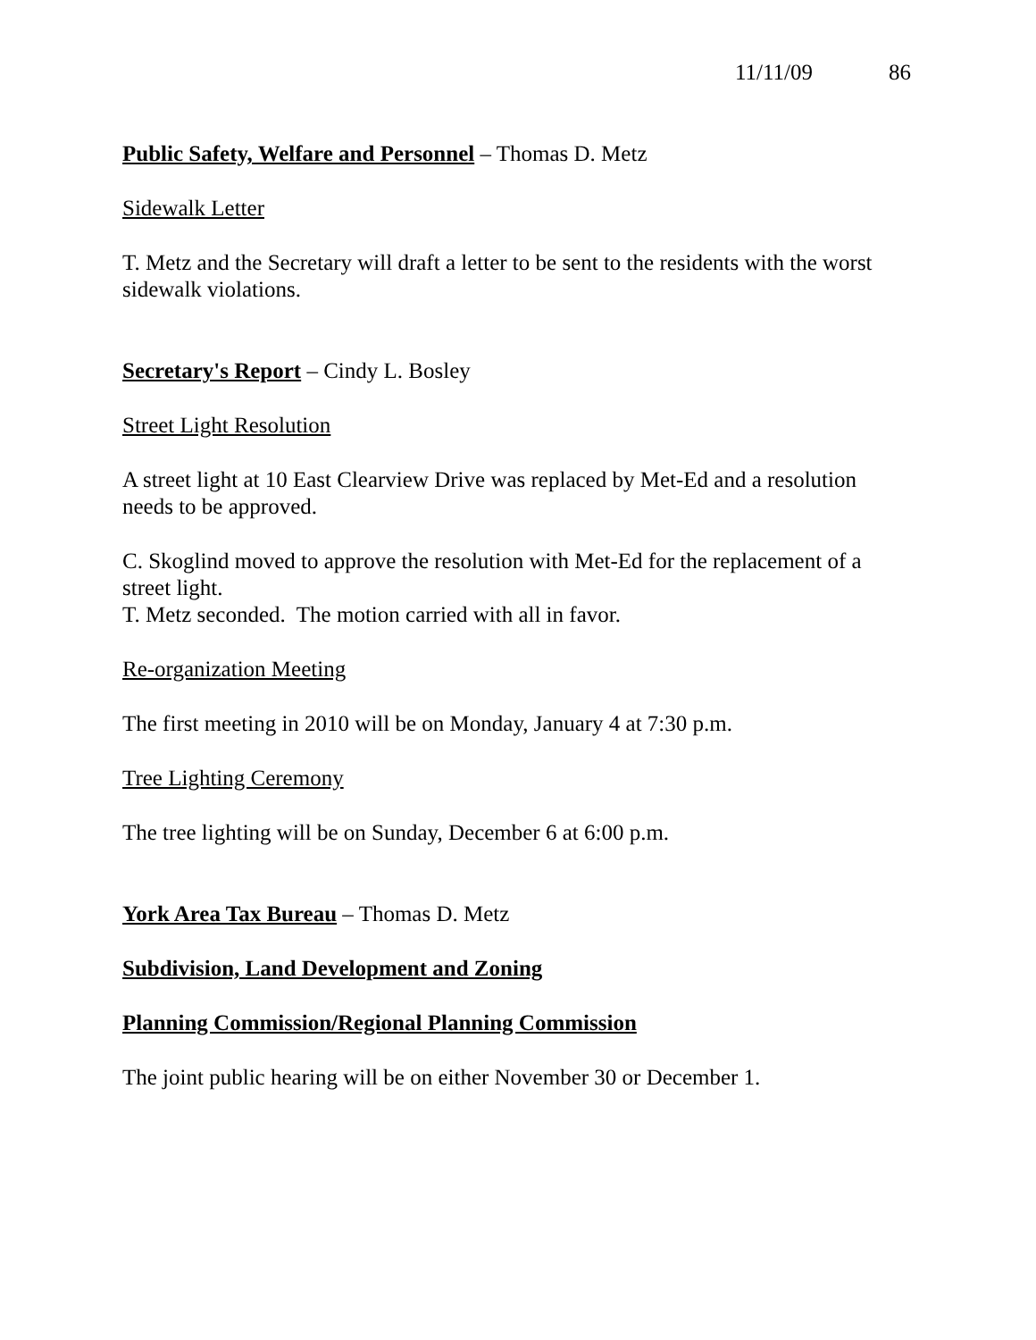11/11/09 86
Public Safety, Welfare and Personnel – Thomas D. Metz
Sidewalk Letter
T. Metz and the Secretary will draft a letter to be sent to the residents with the worst sidewalk violations.
Secretary's Report – Cindy L. Bosley
Street Light Resolution
A street light at 10 East Clearview Drive was replaced by Met-Ed and a resolution needs to be approved.
C. Skoglind moved to approve the resolution with Met-Ed for the replacement of a street light.
T. Metz seconded. The motion carried with all in favor.
Re-organization Meeting
The first meeting in 2010 will be on Monday, January 4 at 7:30 p.m.
Tree Lighting Ceremony
The tree lighting will be on Sunday, December 6 at 6:00 p.m.
York Area Tax Bureau – Thomas D. Metz
Subdivision, Land Development and Zoning
Planning Commission/Regional Planning Commission
The joint public hearing will be on either November 30 or December 1.